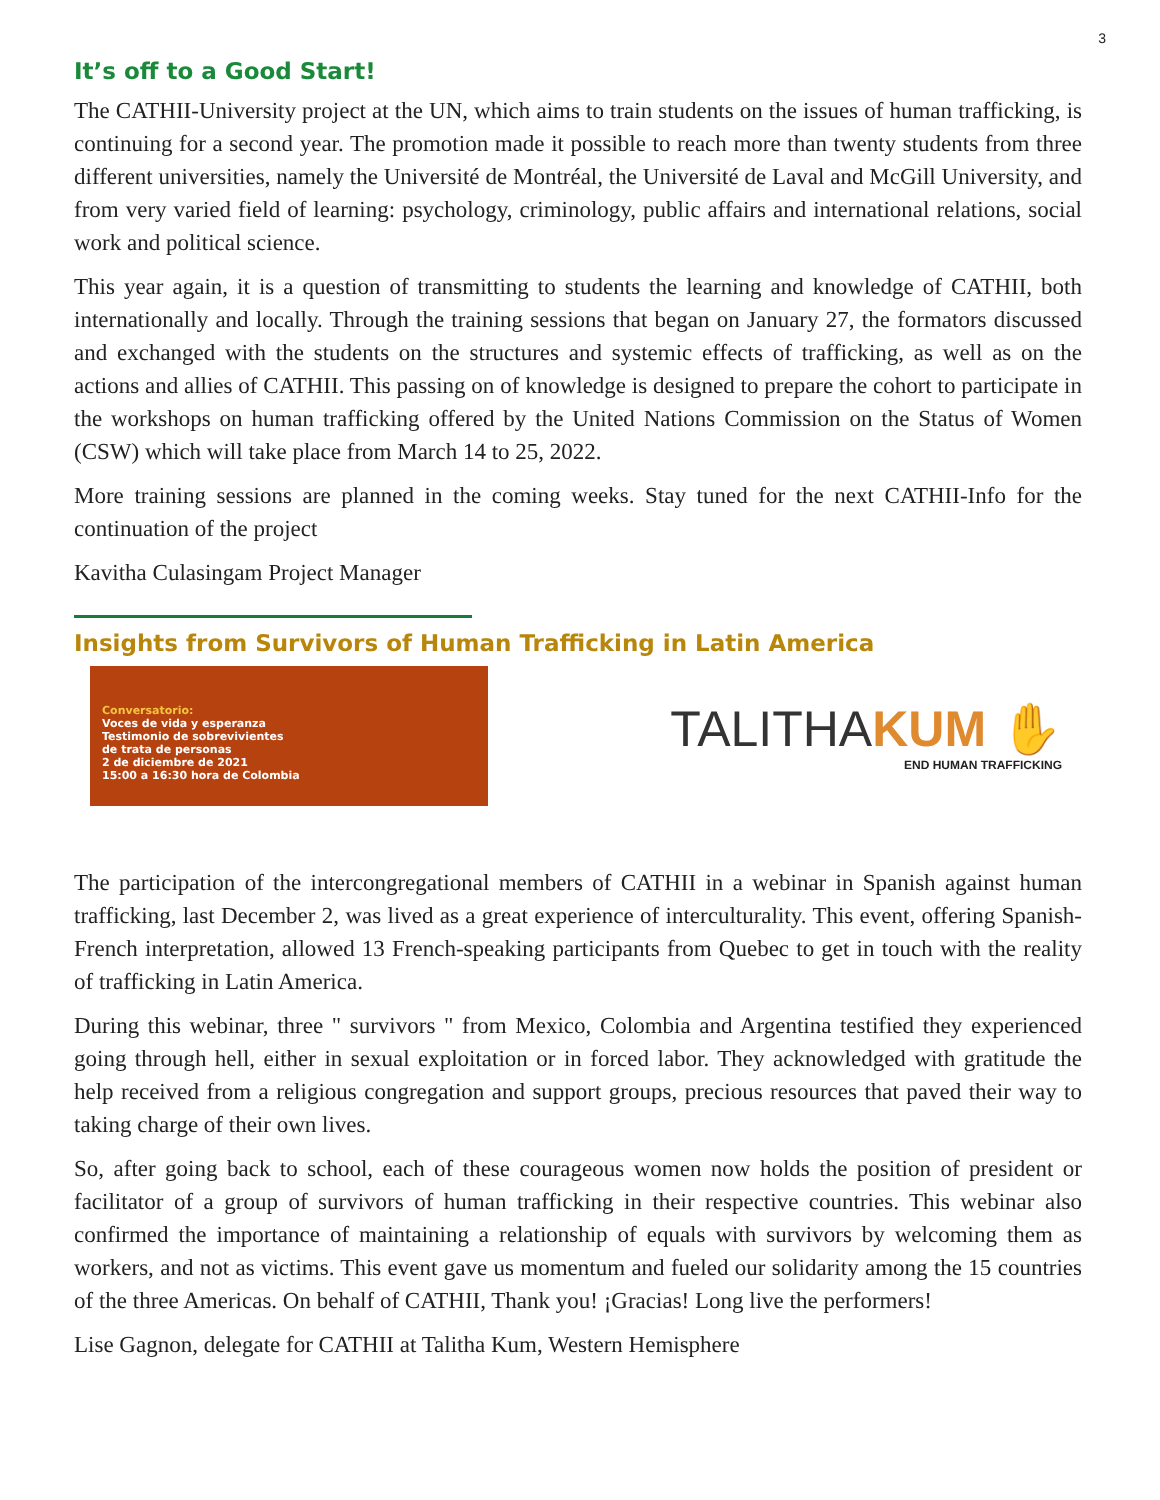3
It’s off to a Good Start!
The CATHII-University project at the UN, which aims to train students on the issues of human trafficking, is continuing for a second year. The promotion made it possible to reach more than twenty students from three different universities, namely the Université de Montréal, the Université de Laval and McGill University, and from very varied field of learning: psychology, criminology, public affairs and international relations, social work and political science.
This year again, it is a question of transmitting to students the learning and knowledge of CATHII, both internationally and locally. Through the training sessions that began on January 27, the formators discussed and exchanged with the students on the structures and systemic effects of trafficking, as well as on the actions and allies of CATHII. This passing on of knowledge is designed to prepare the cohort to participate in the workshops on human trafficking offered by the United Nations Commission on the Status of Women (CSW) which will take place from March 14 to 25, 2022.
More training sessions are planned in the coming weeks. Stay tuned for the next CATHII-Info for the continuation of the project
Kavitha Culasingam Project Manager
Insights from Survivors of Human Trafficking in Latin America
Conversatorio:
Voces de vida y esperanza
Testimonio de sobrevivientes
de trata de personas
2 de diciembre de 2021
15:00 a 16:30 hora de Colombia
TALITHAKUM ✋
END HUMAN TRAFFICKING
The participation of the intercongregational members of CATHII in a webinar in Spanish against human trafficking, last December 2, was lived as a great experience of interculturality. This event, offering Spanish-French interpretation, allowed 13 French-speaking participants from Quebec to get in touch with the reality of trafficking in Latin America.
During this webinar, three " survivors " from Mexico, Colombia and Argentina testified they experienced going through hell, either in sexual exploitation or in forced labor. They acknowledged with gratitude the help received from a religious congregation and support groups, precious resources that paved their way to taking charge of their own lives.
So, after going back to school, each of these courageous women now holds the position of president or facilitator of a group of survivors of human trafficking in their respective countries. This webinar also confirmed the importance of maintaining a relationship of equals with survivors by welcoming them as workers, and not as victims. This event gave us momentum and fueled our solidarity among the 15 countries of the three Americas. On behalf of CATHII, Thank you! ¡Gracias! Long live the performers!
Lise Gagnon, delegate for CATHII at Talitha Kum, Western Hemisphere